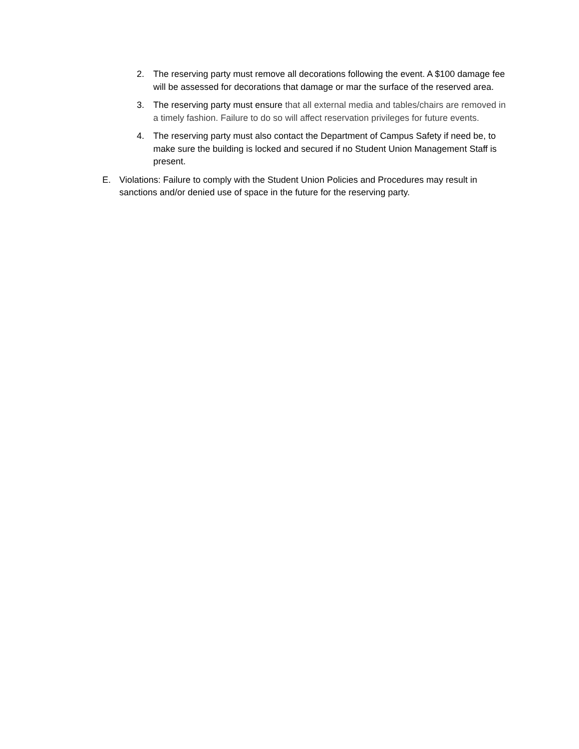2. The reserving party must remove all decorations following the event. A $100 damage fee will be assessed for decorations that damage or mar the surface of the reserved area.
3. The reserving party must ensure that all external media and tables/chairs are removed in a timely fashion. Failure to do so will affect reservation privileges for future events.
4. The reserving party must also contact the Department of Campus Safety if need be, to make sure the building is locked and secured if no Student Union Management Staff is present.
E. Violations: Failure to comply with the Student Union Policies and Procedures may result in sanctions and/or denied use of space in the future for the reserving party.